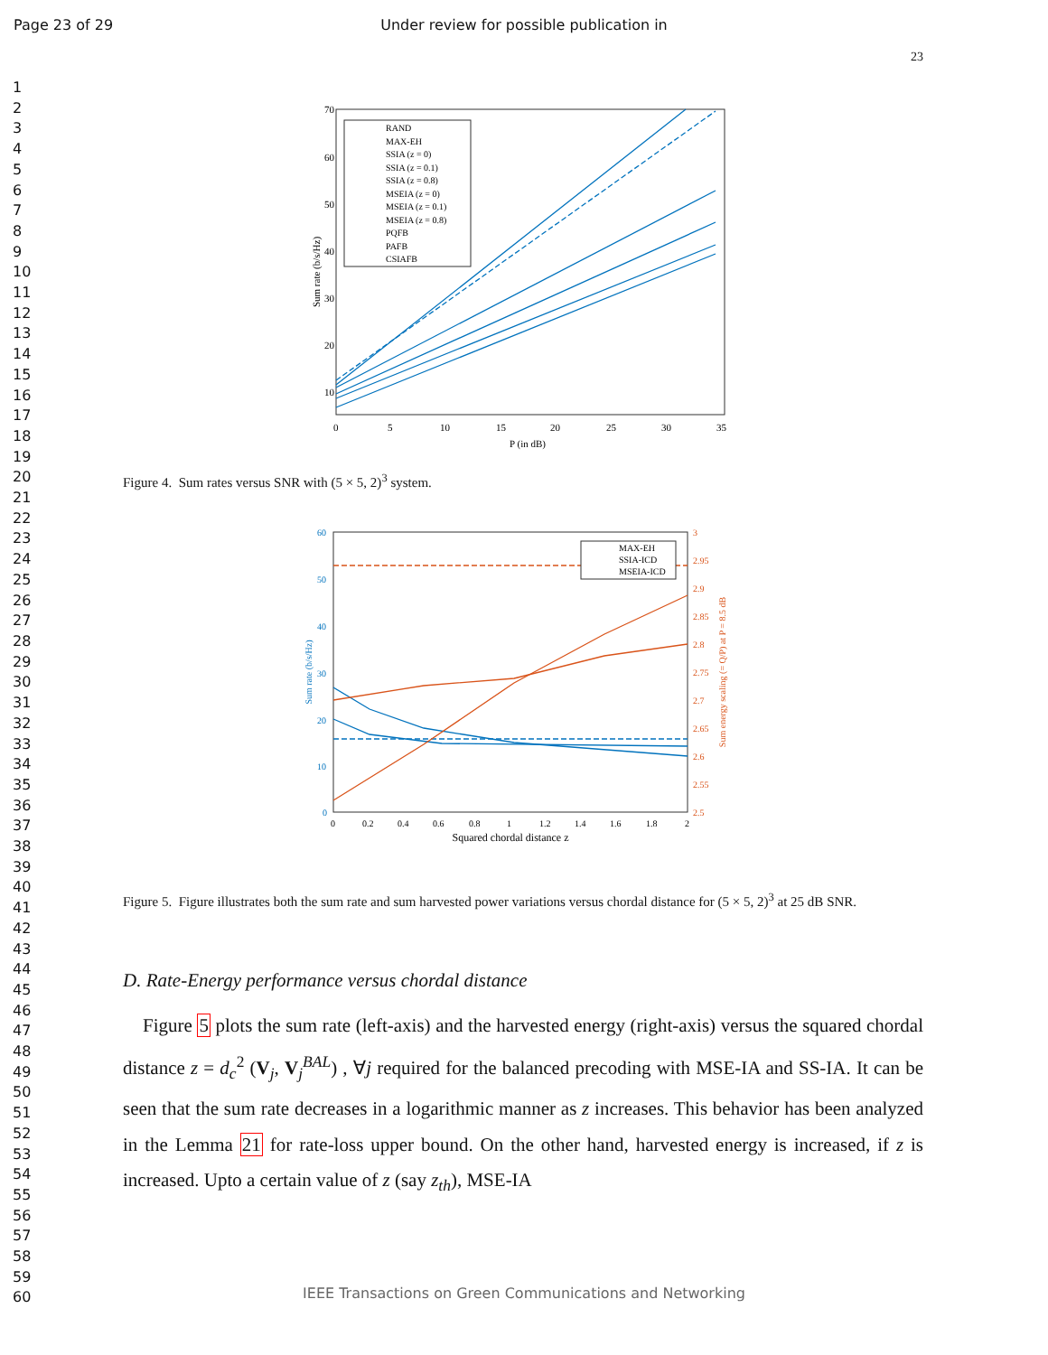Page 23 of 29 Under review for possible publication in
23
1
2
3
4
5
6
7
8
9
10
11
12
13
14
15
16
17
18
19
20
21
22
23
24
25
26
27
28
29
30
31
32
33
34
35
36
37
38
39
40
41
42
43
44
45
46
47
48
49
50
51
52
53
54
55
56
57
58
59
60
Sum rate (b/s/Hz)
70
60
50
40
30
20
10
0
5
10
15
20
25
30
35
P (in dB)
RAND
MAX-EH
SSIA (z = 0)
SSIA (z = 0.1)
SSIA (z = 0.8)
MSEIA (z = 0)
MSEIA (z = 0.1)
MSEIA (z = 0.8)
PQFB
PAFB
CSIAFB
Figure 4. Sum rates versus SNR with (5 × 5, 2)<sup>3</sup> system.
60
50
40
30
20
10
0
Sum rate (b/s/Hz)
3
2.95
2.9
2.85
2.8
2.75
2.7
2.65
2.6
2.55
2.5
Sum energy scaling (= Q/P) at P = 8.5 dB
0
0.2
0.4
0.6
0.8
1
1.2
1.4
1.6
1.8
2
Squared chordal distance z
MAX-EH
SSIA-ICD
MSEIA-ICD
Figure 5. Figure illustrates both the sum rate and sum harvested power variations versus chordal distance for (5 × 5, 2)<sup>3</sup> at 25 dB SNR.
D. Rate-Energy performance versus chordal distance
Figure 5 plots the sum rate (left-axis) and the harvested energy (right-axis) versus the squared chordal distance z = d<sub>c</sub><sup>2</sup> (V<sub>j</sub>, V<sub>j</sub><sup>BAL</sup>) , ∀j required for the balanced precoding with MSE-IA and SS-IA. It can be seen that the sum rate decreases in a logarithmic manner as z increases. This behavior has been analyzed in the Lemma 21 for rate-loss upper bound. On the other hand, harvested energy is increased, if z is increased. Upto a certain value of z (say z<sub>th</sub>), MSE-IA
IEEE Transactions on Green Communications and Networking